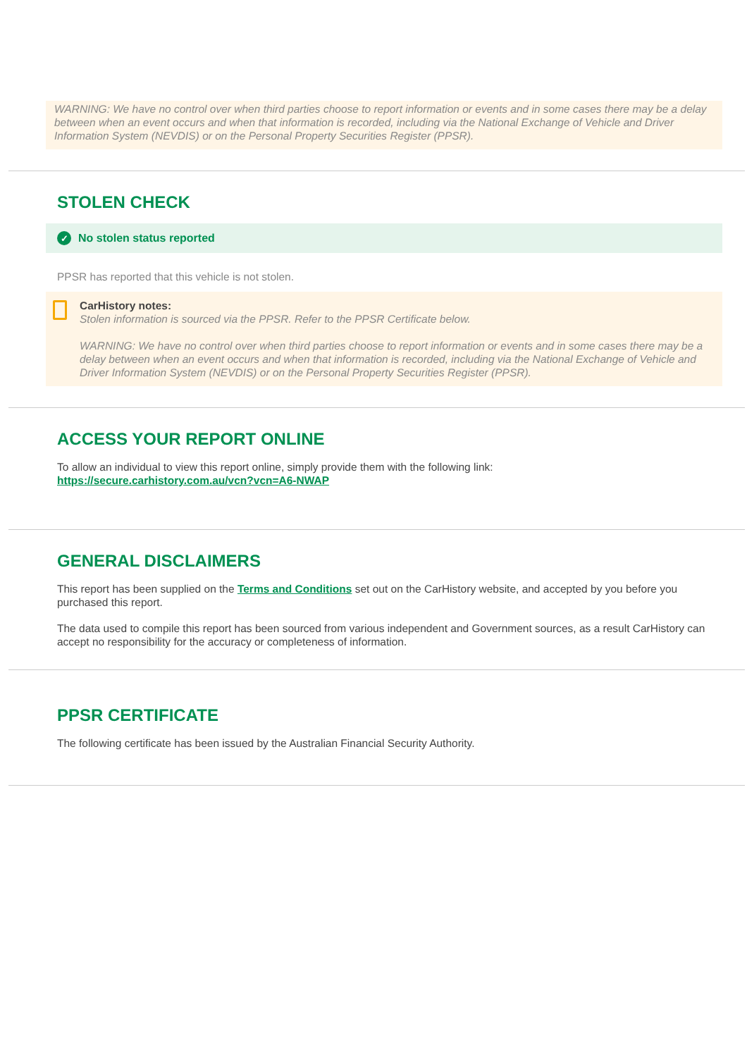WARNING: We have no control over when third parties choose to report information or events and in some cases there may be a delay between when an event occurs and when that information is recorded, including via the National Exchange of Vehicle and Driver Information System (NEVDIS) or on the Personal Property Securities Register (PPSR).
STOLEN CHECK
✓ No stolen status reported
PPSR has reported that this vehicle is not stolen.
CarHistory notes:
Stolen information is sourced via the PPSR. Refer to the PPSR Certificate below.
WARNING: We have no control over when third parties choose to report information or events and in some cases there may be a delay between when an event occurs and when that information is recorded, including via the National Exchange of Vehicle and Driver Information System (NEVDIS) or on the Personal Property Securities Register (PPSR).
ACCESS YOUR REPORT ONLINE
To allow an individual to view this report online, simply provide them with the following link:
https://secure.carhistory.com.au/vcn?vcn=A6-NWAP
GENERAL DISCLAIMERS
This report has been supplied on the Terms and Conditions set out on the CarHistory website, and accepted by you before you purchased this report.
The data used to compile this report has been sourced from various independent and Government sources, as a result CarHistory can accept no responsibility for the accuracy or completeness of information.
PPSR CERTIFICATE
The following certificate has been issued by the Australian Financial Security Authority.